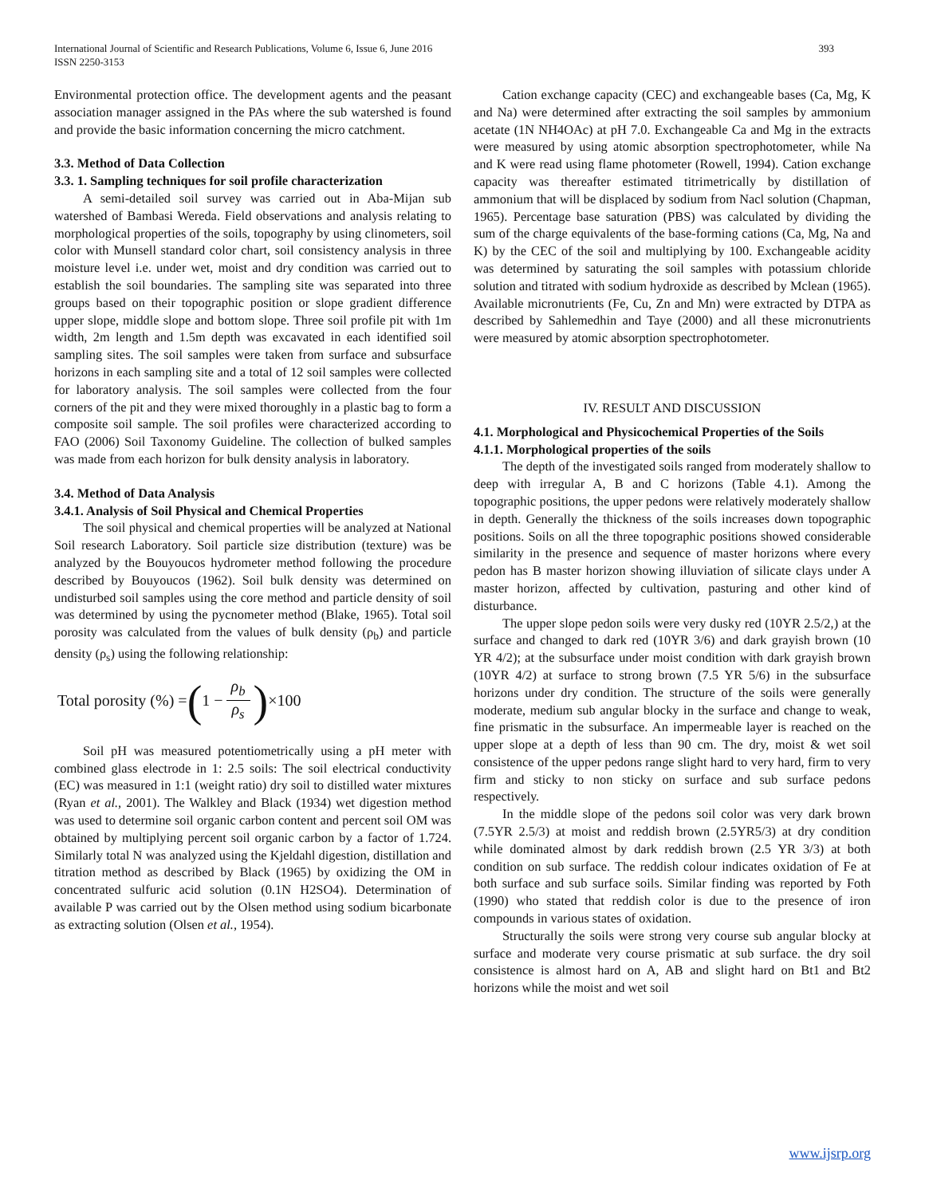393 International Journal of Scientific and Research Publications, Volume 6, Issue 6, June 2016
ISSN 2250-3153
Environmental protection office. The development agents and the peasant association manager assigned in the PAs where the sub watershed is found and provide the basic information concerning the micro catchment.
3.3. Method of Data Collection
3.3. 1. Sampling techniques for soil profile characterization
A semi-detailed soil survey was carried out in Aba-Mijan sub watershed of Bambasi Wereda. Field observations and analysis relating to morphological properties of the soils, topography by using clinometers, soil color with Munsell standard color chart, soil consistency analysis in three moisture level i.e. under wet, moist and dry condition was carried out to establish the soil boundaries. The sampling site was separated into three groups based on their topographic position or slope gradient difference upper slope, middle slope and bottom slope. Three soil profile pit with 1m width, 2m length and 1.5m depth was excavated in each identified soil sampling sites. The soil samples were taken from surface and subsurface horizons in each sampling site and a total of 12 soil samples were collected for laboratory analysis. The soil samples were collected from the four corners of the pit and they were mixed thoroughly in a plastic bag to form a composite soil sample. The soil profiles were characterized according to FAO (2006) Soil Taxonomy Guideline. The collection of bulked samples was made from each horizon for bulk density analysis in laboratory.
3.4. Method of Data Analysis
3.4.1. Analysis of Soil Physical and Chemical Properties
The soil physical and chemical properties will be analyzed at National Soil research Laboratory. Soil particle size distribution (texture) was be analyzed by the Bouyoucos hydrometer method following the procedure described by Bouyoucos (1962). Soil bulk density was determined on undisturbed soil samples using the core method and particle density of soil was determined by using the pycnometer method (Blake, 1965). Total soil porosity was calculated from the values of bulk density (ρ<sub>b</sub>) and particle density (ρ<sub>s</sub>) using the following relationship:
Total porosity (%) = (1 − ρ<sub>b</sub> ρ<sub>s</sub>) ×100
Soil pH was measured potentiometrically using a pH meter with combined glass electrode in 1: 2.5 soils: The soil electrical conductivity (EC) was measured in 1:1 (weight ratio) dry soil to distilled water mixtures (Ryan et al., 2001). The Walkley and Black (1934) wet digestion method was used to determine soil organic carbon content and percent soil OM was obtained by multiplying percent soil organic carbon by a factor of 1.724. Similarly total N was analyzed using the Kjeldahl digestion, distillation and titration method as described by Black (1965) by oxidizing the OM in concentrated sulfuric acid solution (0.1N H2SO4). Determination of available P was carried out by the Olsen method using sodium bicarbonate as extracting solution (Olsen et al., 1954).
Cation exchange capacity (CEC) and exchangeable bases (Ca, Mg, K and Na) were determined after extracting the soil samples by ammonium acetate (1N NH4OAc) at pH 7.0. Exchangeable Ca and Mg in the extracts were measured by using atomic absorption spectrophotometer, while Na and K were read using flame photometer (Rowell, 1994). Cation exchange capacity was thereafter estimated titrimetrically by distillation of ammonium that will be displaced by sodium from Nacl solution (Chapman, 1965). Percentage base saturation (PBS) was calculated by dividing the sum of the charge equivalents of the base-forming cations (Ca, Mg, Na and K) by the CEC of the soil and multiplying by 100. Exchangeable acidity was determined by saturating the soil samples with potassium chloride solution and titrated with sodium hydroxide as described by Mclean (1965). Available micronutrients (Fe, Cu, Zn and Mn) were extracted by DTPA as described by Sahlemedhin and Taye (2000) and all these micronutrients were measured by atomic absorption spectrophotometer.
IV. RESULT AND DISCUSSION
4.1. Morphological and Physicochemical Properties of the Soils
4.1.1. Morphological properties of the soils
The depth of the investigated soils ranged from moderately shallow to deep with irregular A, B and C horizons (Table 4.1). Among the topographic positions, the upper pedons were relatively moderately shallow in depth. Generally the thickness of the soils increases down topographic positions. Soils on all the three topographic positions showed considerable similarity in the presence and sequence of master horizons where every pedon has B master horizon showing illuviation of silicate clays under A master horizon, affected by cultivation, pasturing and other kind of disturbance.
The upper slope pedon soils were very dusky red (10YR 2.5/2,) at the surface and changed to dark red (10YR 3/6) and dark grayish brown (10 YR 4/2); at the subsurface under moist condition with dark grayish brown (10YR 4/2) at surface to strong brown (7.5 YR 5/6) in the subsurface horizons under dry condition. The structure of the soils were generally moderate, medium sub angular blocky in the surface and change to weak, fine prismatic in the subsurface. An impermeable layer is reached on the upper slope at a depth of less than 90 cm. The dry, moist & wet soil consistence of the upper pedons range slight hard to very hard, firm to very firm and sticky to non sticky on surface and sub surface pedons respectively.
In the middle slope of the pedons soil color was very dark brown (7.5YR 2.5/3) at moist and reddish brown (2.5YR5/3) at dry condition while dominated almost by dark reddish brown (2.5 YR 3/3) at both condition on sub surface. The reddish colour indicates oxidation of Fe at both surface and sub surface soils. Similar finding was reported by Foth (1990) who stated that reddish color is due to the presence of iron compounds in various states of oxidation.
Structurally the soils were strong very course sub angular blocky at surface and moderate very course prismatic at sub surface. the dry soil consistence is almost hard on A, AB and slight hard on Bt1 and Bt2 horizons while the moist and wet soil
www.ijsrp.org